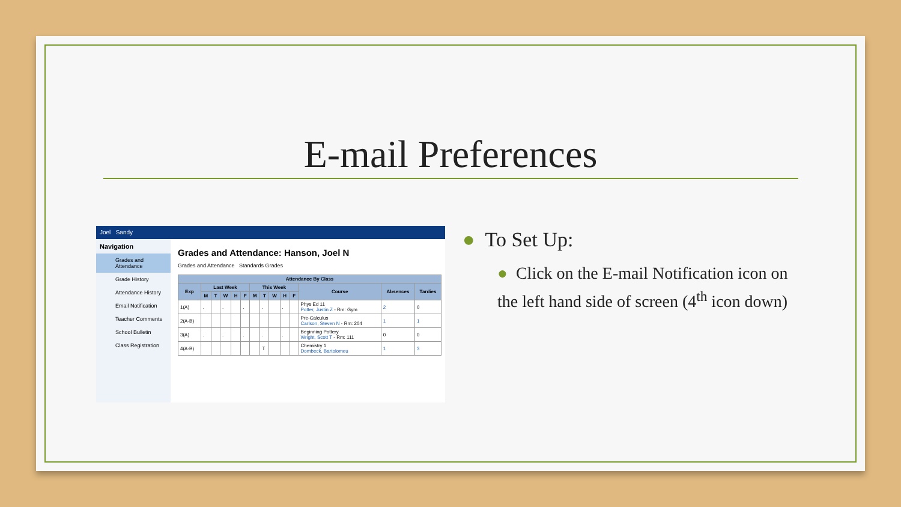E-mail Preferences
Joel Sandy
Navigation
Grades and Attendance
Grade History
Attendance History
Email Notification
Teacher Comments
School Bulletin
Class Registration
Grades and Attendance: Hanson, Joel N
Grades and Attendance Standards Grades
| Attendance By Class | | | | | | | | | | | | | |
| --- | --- | --- | --- | --- | --- | --- | --- | --- | --- | --- | --- | --- | --- |
| Exp | Last Week | | | | | This Week | | | | | Course | Absences | Tardies |
| | M | T | W | H | F | M | T | W | H | F | | | |
| 1(A) | . | | . | | . | | . | | . | | Phys Ed 11 Potter, Justin Z - Rm: Gym | 2 | 0 |
| 2(A-B) | | | | | | | | | | | Pre-Calculus Carlson, Steven N - Rm: 204 | 1 | 1 |
| 3(A) | . | | . | | . | | . | | . | | Beginning Pottery Wright, Scott T - Rm: 111 | 0 | 0 |
| 4(A-B) | | | | | | | T | | | | Chemistry 1 Dombeck, Bartolomeu | 1 | 3 |
● To Set Up:
● Click on the E-mail Notification icon on the left hand side of screen (4<sup>th</sup> icon down)